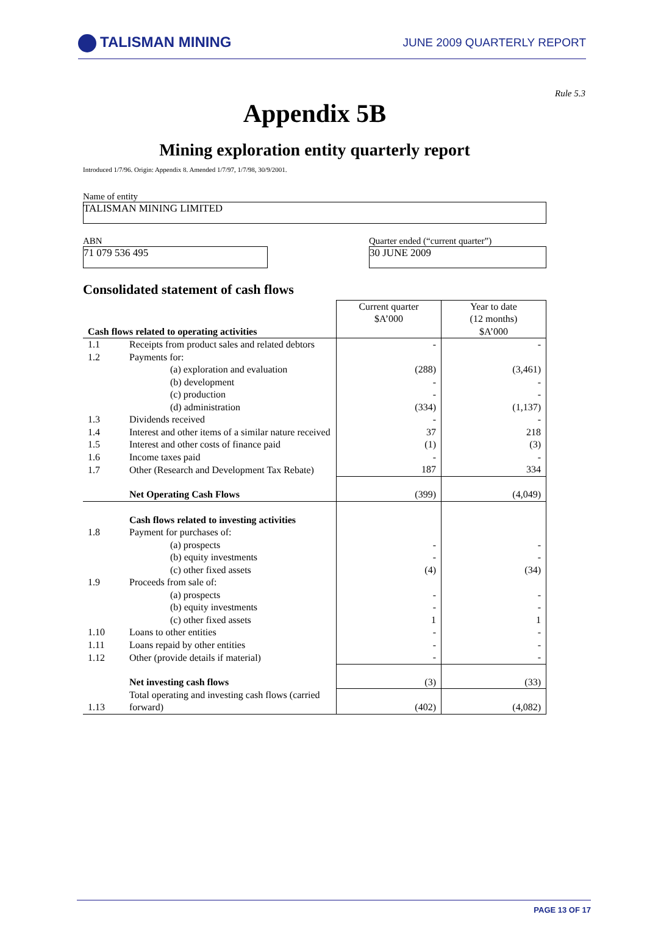TALISMAN MINING
JUNE 2009 QUARTERLY REPORT
Rule 5.3
Appendix 5B
Mining exploration entity quarterly report
Introduced 1/7/96. Origin: Appendix 8. Amended 1/7/97, 1/7/98, 30/9/2001.
Name of entity
TALISMAN MINING LIMITED
ABN
71 079 536 495
Quarter ended (“current quarter”)
30 JUNE 2009
Consolidated statement of cash flows
| Cash flows related to operating activities | | Current quarter $A’000 | Year to date (12 months) $A’000 |
| --- | --- | --- | --- |
| 1.1 | Receipts from product sales and related debtors | - | - |
| 1.2 | Payments for: | | |
| | (a) exploration and evaluation | (288) | (3,461) |
| | (b) development | - | - |
| | (c) production | - | - |
| | (d) administration | (334) | (1,137) |
| 1.3 | Dividends received | - | - |
| 1.4 | Interest and other items of a similar nature received | 37 | 218 |
| 1.5 | Interest and other costs of finance paid | (1) | (3) |
| 1.6 | Income taxes paid | - | - |
| 1.7 | Other (Research and Development Tax Rebate) | 187 | 334 |
| | Net Operating Cash Flows | (399) | (4,049) |
| | Cash flows related to investing activities | | |
| 1.8 | Payment for purchases of: | | |
| | (a) prospects | - | - |
| | (b) equity investments | - | - |
| | (c) other fixed assets | (4) | (34) |
| 1.9 | Proceeds from sale of: | | |
| | (a) prospects | - | - |
| | (b) equity investments | - | - |
| | (c) other fixed assets | 1 | 1 |
| 1.10 | Loans to other entities | - | - |
| 1.11 | Loans repaid by other entities | - | - |
| 1.12 | Other (provide details if material) | - | - |
| | Net investing cash flows | (3) | (33) |
| 1.13 | Total operating and investing cash flows (carried forward) | (402) | (4,082) |
PAGE 13 OF 17